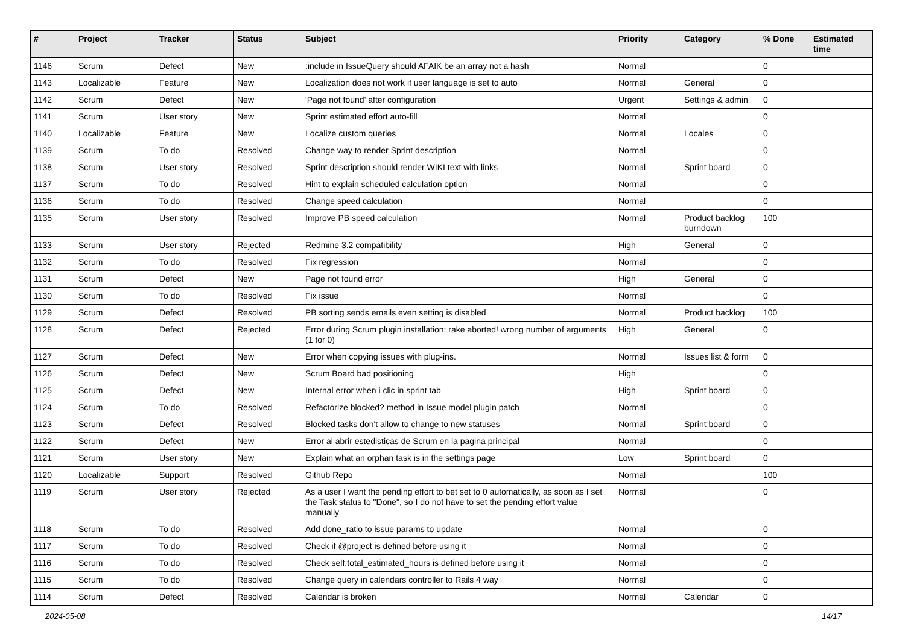| # | Project | Tracker | Status | Subject | Priority | Category | % Done | Estimated time |
| --- | --- | --- | --- | --- | --- | --- | --- | --- |
| 1146 | Scrum | Defect | New | :include in IssueQuery should AFAIK be an array not a hash | Normal | | 0 | |
| 1143 | Localizable | Feature | New | Localization does not work if user language is set to auto | Normal | General | 0 | |
| 1142 | Scrum | Defect | New | 'Page not found' after configuration | Urgent | Settings & admin | 0 | |
| 1141 | Scrum | User story | New | Sprint estimated effort auto-fill | Normal | | 0 | |
| 1140 | Localizable | Feature | New | Localize custom queries | Normal | Locales | 0 | |
| 1139 | Scrum | To do | Resolved | Change way to render Sprint description | Normal | | 0 | |
| 1138 | Scrum | User story | Resolved | Sprint description should render WIKI text with links | Normal | Sprint board | 0 | |
| 1137 | Scrum | To do | Resolved | Hint to explain scheduled calculation option | Normal | | 0 | |
| 1136 | Scrum | To do | Resolved | Change speed calculation | Normal | | 0 | |
| 1135 | Scrum | User story | Resolved | Improve PB speed calculation | Normal | Product backlog burndown | 100 | |
| 1133 | Scrum | User story | Rejected | Redmine 3.2 compatibility | High | General | 0 | |
| 1132 | Scrum | To do | Resolved | Fix regression | Normal | | 0 | |
| 1131 | Scrum | Defect | New | Page not found error | High | General | 0 | |
| 1130 | Scrum | To do | Resolved | Fix issue | Normal | | 0 | |
| 1129 | Scrum | Defect | Resolved | PB sorting sends emails even setting is disabled | Normal | Product backlog | 100 | |
| 1128 | Scrum | Defect | Rejected | Error during Scrum plugin installation: rake aborted! wrong number of arguments (1 for 0) | High | General | 0 | |
| 1127 | Scrum | Defect | New | Error when copying issues with plug-ins. | Normal | Issues list & form | 0 | |
| 1126 | Scrum | Defect | New | Scrum Board bad positioning | High | | 0 | |
| 1125 | Scrum | Defect | New | Internal error when i clic in sprint tab | High | Sprint board | 0 | |
| 1124 | Scrum | To do | Resolved | Refactorize blocked? method in Issue model plugin patch | Normal | | 0 | |
| 1123 | Scrum | Defect | Resolved | Blocked tasks don't allow to change to new statuses | Normal | Sprint board | 0 | |
| 1122 | Scrum | Defect | New | Error al abrir estedisticas de Scrum en la pagina principal | Normal | | 0 | |
| 1121 | Scrum | User story | New | Explain what an orphan task is in the settings page | Low | Sprint board | 0 | |
| 1120 | Localizable | Support | Resolved | Github Repo | Normal | | 100 | |
| 1119 | Scrum | User story | Rejected | As a user I want the pending effort to bet set to 0 automatically, as soon as I set the Task status to "Done", so I do not have to set the pending effort value manually | Normal | | 0 | |
| 1118 | Scrum | To do | Resolved | Add done_ratio to issue params to update | Normal | | 0 | |
| 1117 | Scrum | To do | Resolved | Check if @project is defined before using it | Normal | | 0 | |
| 1116 | Scrum | To do | Resolved | Check self.total_estimated_hours is defined before using it | Normal | | 0 | |
| 1115 | Scrum | To do | Resolved | Change query in calendars controller to Rails 4 way | Normal | | 0 | |
| 1114 | Scrum | Defect | Resolved | Calendar is broken | Normal | Calendar | 0 | |
2024-05-08 14/17